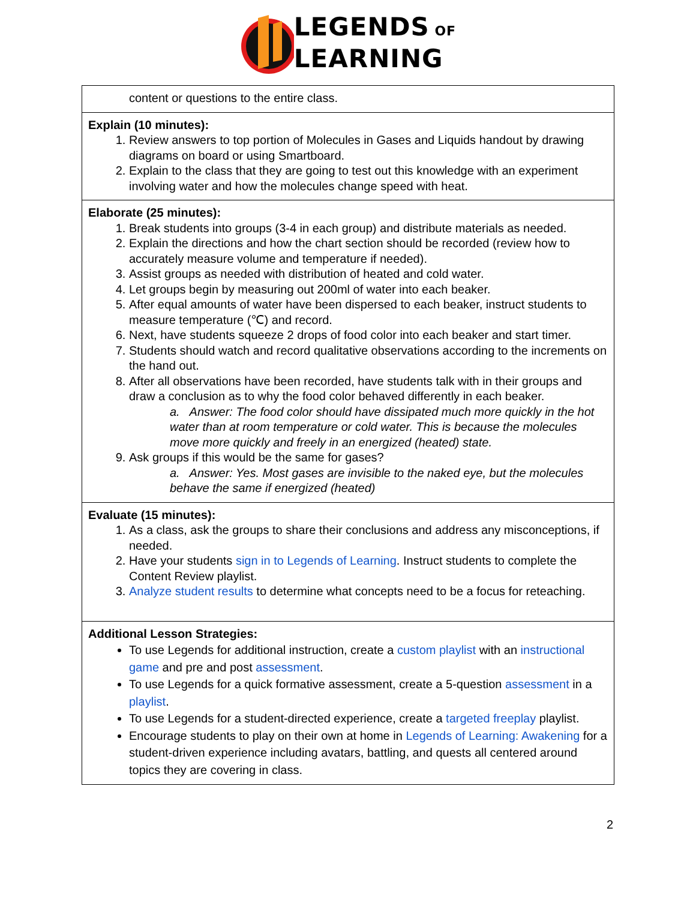LEGENDS OF
LEARNING
| content or questions to the entire class. |
| Explain (10 minutes): 1. Review answers to top portion of Molecules in Gases and Liquids handout by drawing diagrams on board or using Smartboard. 2. Explain to the class that they are going to test out this knowledge with an experiment involving water and how the molecules change speed with heat. |
| Elaborate (25 minutes): 1. Break students into groups (3-4 in each group) and distribute materials as needed. 2. Explain the directions and how the chart section should be recorded (review how to accurately measure volume and temperature if needed). 3. Assist groups as needed with distribution of heated and cold water. 4. Let groups begin by measuring out 200ml of water into each beaker. 5. After equal amounts of water have been dispersed to each beaker, instruct students to measure temperature (℃) and record. 6. Next, have students squeeze 2 drops of food color into each beaker and start timer. 7. Students should watch and record qualitative observations according to the increments on the hand out. 8. After all observations have been recorded, have students talk with in their groups and draw a conclusion as to why the food color behaved differently in each beaker. a. Answer: The food color should have dissipated much more quickly in the hot water than at room temperature or cold water. This is because the molecules move more quickly and freely in an energized (heated) state. 9. Ask groups if this would be the same for gases? a. Answer: Yes. Most gases are invisible to the naked eye, but the molecules behave the same if energized (heated) |
| Evaluate (15 minutes): 1. As a class, ask the groups to share their conclusions and address any misconceptions, if needed. 2. Have your students sign in to Legends of Learning . Instruct students to complete the Content Review playlist. 3. Analyze student results to determine what concepts need to be a focus for reteaching. |
| Additional Lesson Strategies: To use Legends for additional instruction, create a custom playlist with an instructional game and pre and post assessment . To use Legends for a quick formative assessment, create a 5-question assessment in a playlist . To use Legends for a student-directed experience, create a targeted freeplay playlist. Encourage students to play on their own at home in Legends of Learning: Awakening for a student-driven experience including avatars, battling, and quests all centered around topics they are covering in class. |
2